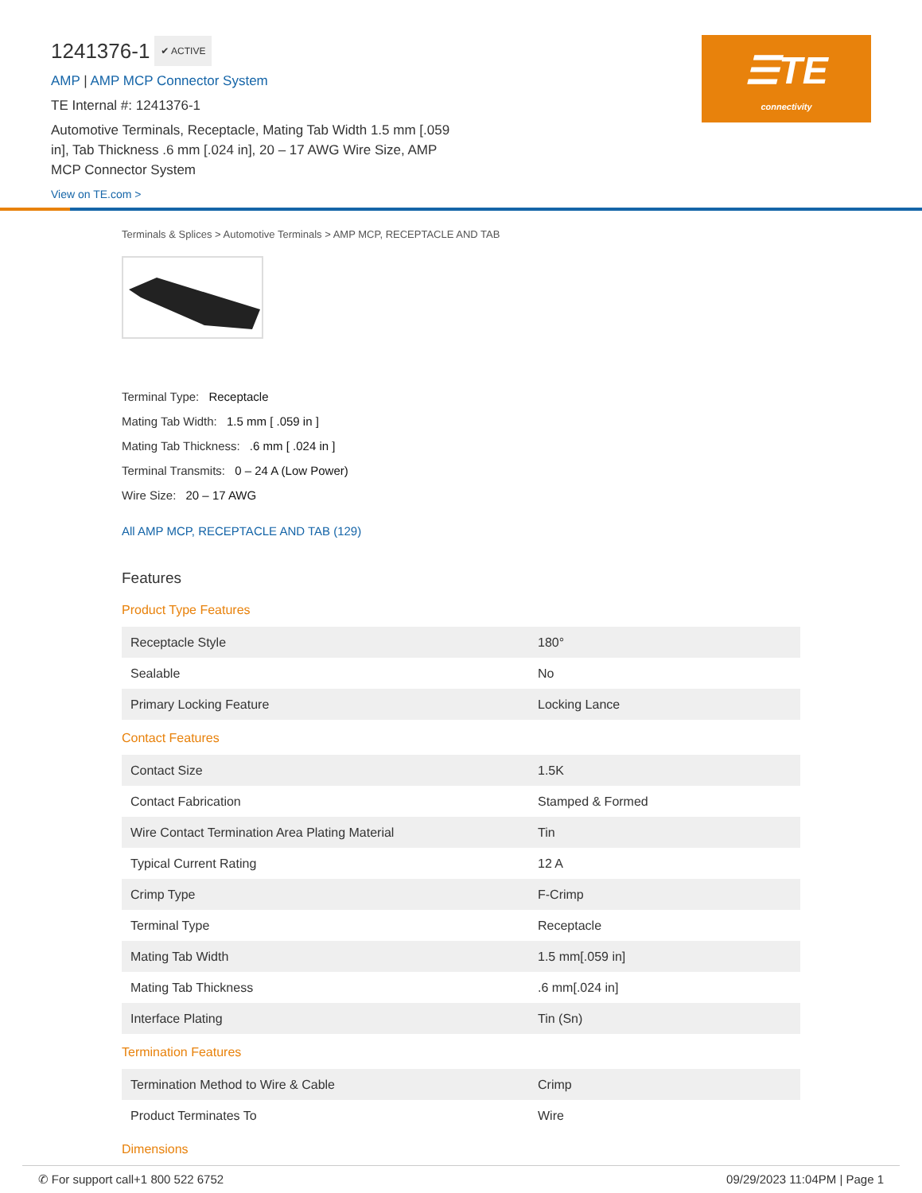1241376-1
✔ ACTIVE
AMP | AMP MCP Connector System
TE Internal #: 1241376-1
Automotive Terminals, Receptacle, Mating Tab Width 1.5 mm [.059 in], Tab Thickness .6 mm [.024 in], 20 – 17 AWG Wire Size, AMP MCP Connector System
View on TE.com >
☰TE
connectivity
Terminals & Splices > Automotive Terminals > AMP MCP, RECEPTACLE AND TAB
Terminal Type: Receptacle
Mating Tab Width: 1.5 mm [ .059 in ]
Mating Tab Thickness: .6 mm [ .024 in ]
Terminal Transmits: 0 – 24 A (Low Power)
Wire Size: 20 – 17 AWG
All AMP MCP, RECEPTACLE AND TAB (129)
Features
Product Type Features
| Receptacle Style | 180° |
| Sealable | No |
| Primary Locking Feature | Locking Lance |
Contact Features
| Contact Size | 1.5K |
| Contact Fabrication | Stamped & Formed |
| Wire Contact Termination Area Plating Material | Tin |
| Typical Current Rating | 12 A |
| Crimp Type | F-Crimp |
| Terminal Type | Receptacle |
| Mating Tab Width | 1.5 mm[.059 in] |
| Mating Tab Thickness | .6 mm[.024 in] |
| Interface Plating | Tin (Sn) |
Termination Features
| Termination Method to Wire & Cable | Crimp |
| Product Terminates To | Wire |
Dimensions
✆ For support call+1 800 522 6752 09/29/2023 11:04PM | Page 1